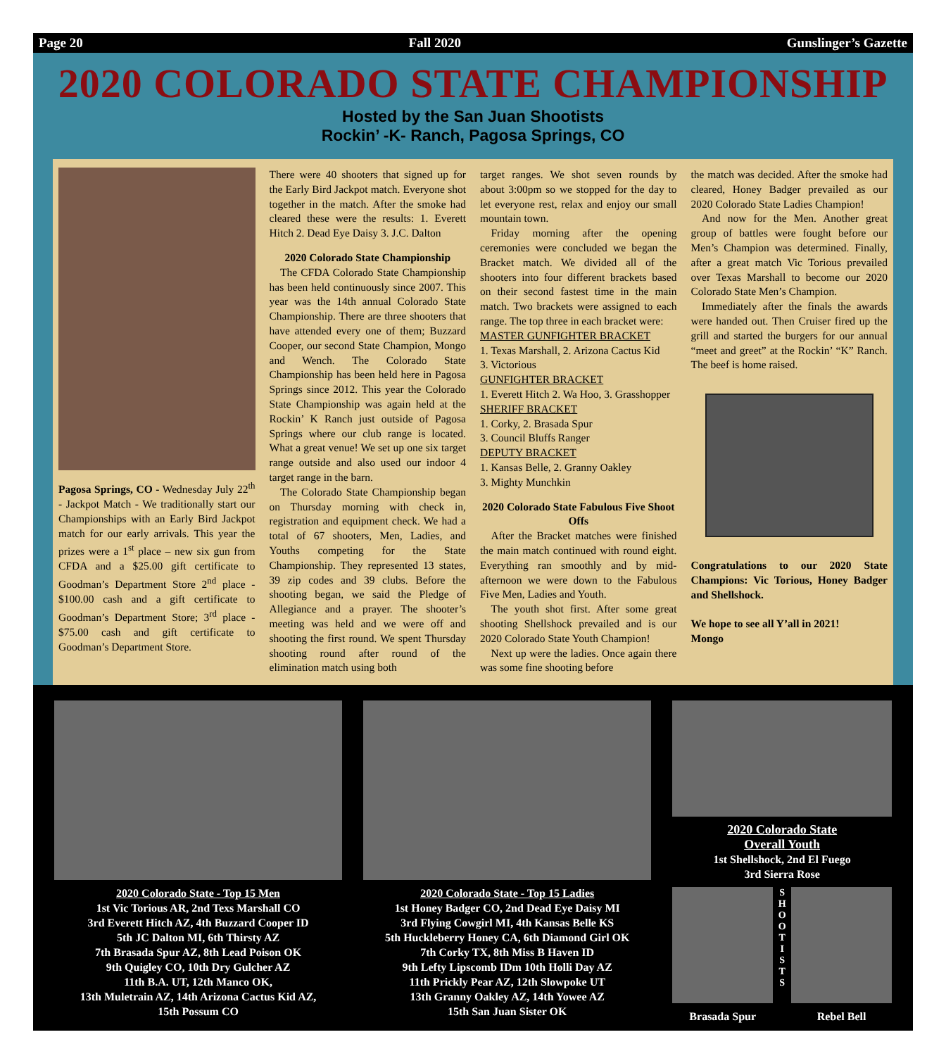Page 20 Fall 2020 Gunslinger’s Gazette
2020 COLORADO STATE CHAMPIONSHIP
Hosted by the San Juan Shootists
Rockin’ -K- Ranch, Pagosa Springs, CO
Pagosa Springs, CO - Wednesday July 22<sup>th</sup> - Jackpot Match - We traditionally start our Championships with an Early Bird Jackpot match for our early arrivals. This year the prizes were a 1<sup>st</sup> place – new six gun from CFDA and a $25.00 gift certificate to Goodman’s Department Store 2<sup>nd</sup> place - $100.00 cash and a gift certificate to Goodman’s Department Store; 3<sup>rd</sup> place - $75.00 cash and gift certificate to Goodman’s Department Store.
There were 40 shooters that signed up for the Early Bird Jackpot match. Everyone shot together in the match. After the smoke had cleared these were the results: 1. Everett Hitch 2. Dead Eye Daisy 3. J.C. Dalton
2020 Colorado State Championship
 The CFDA Colorado State Championship has been held continuously since 2007. This year was the 14th annual Colorado State Championship. There are three shooters that have attended every one of them; Buzzard Cooper, our second State Champion, Mongo and Wench. The Colorado State Championship has been held here in Pagosa Springs since 2012. This year the Colorado State Championship was again held at the Rockin’ K Ranch just outside of Pagosa Springs where our club range is located. What a great venue! We set up one six target range outside and also used our indoor 4 target range in the barn.
 The Colorado State Championship began on Thursday morning with check in, registration and equipment check. We had a total of 67 shooters, Men, Ladies, and Youths competing for the State Championship. They represented 13 states, 39 zip codes and 39 clubs. Before the shooting began, we said the Pledge of Allegiance and a prayer. The shooter’s meeting was held and we were off and shooting the first round. We spent Thursday shooting round after round of the elimination match using both
target ranges. We shot seven rounds by about 3:00pm so we stopped for the day to let everyone rest, relax and enjoy our small mountain town.
 Friday morning after the opening ceremonies were concluded we began the Bracket match. We divided all of the shooters into four different brackets based on their second fastest time in the main match. Two brackets were assigned to each range. The top three in each bracket were:
MASTER GUNFIGHTER BRACKET
1. Texas Marshall, 2. Arizona Cactus Kid
3. Victorious
GUNFIGHTER BRACKET
1. Everett Hitch 2. Wa Hoo, 3. Grasshopper
SHERIFF BRACKET
1. Corky, 2. Brasada Spur
3. Council Bluffs Ranger
DEPUTY BRACKET
1. Kansas Belle, 2. Granny Oakley
3. Mighty Munchkin
2020 Colorado State Fabulous Five Shoot Offs
 After the Bracket matches were finished the main match continued with round eight. Everything ran smoothly and by mid-afternoon we were down to the Fabulous Five Men, Ladies and Youth.
 The youth shot first. After some great shooting Shellshock prevailed and is our 2020 Colorado State Youth Champion!
 Next up were the ladies. Once again there was some fine shooting before
the match was decided. After the smoke had cleared, Honey Badger prevailed as our 2020 Colorado State Ladies Champion!
 And now for the Men. Another great group of battles were fought before our Men’s Champion was determined. Finally, after a great match Vic Torious prevailed over Texas Marshall to become our 2020 Colorado State Men’s Champion.
 Immediately after the finals the awards were handed out. Then Cruiser fired up the grill and started the burgers for our annual “meet and greet” at the Rockin’ “K” Ranch. The beef is home raised.
Congratulations to our 2020 State Champions: Vic Torious, Honey Badger and Shellshock.
We hope to see all Y’all in 2021!
Mongo
2020 Colorado State - Top 15 Men
1st Vic Torious AR, 2nd Texs Marshall CO
3rd Everett Hitch AZ, 4th Buzzard Cooper ID
5th JC Dalton MI, 6th Thirsty AZ
7th Brasada Spur AZ, 8th Lead Poison OK
9th Quigley CO, 10th Dry Gulcher AZ
11th B.A. UT, 12th Manco OK,
13th Muletrain AZ, 14th Arizona Cactus Kid AZ,
15th Possum CO
2020 Colorado State - Top 15 Ladies
1st Honey Badger CO, 2nd Dead Eye Daisy MI
3rd Flying Cowgirl MI, 4th Kansas Belle KS
5th Huckleberry Honey CA, 6th Diamond Girl OK
7th Corky TX, 8th Miss B Haven ID
9th Lefty Lipscomb IDm 10th Holli Day AZ
11th Prickly Pear AZ, 12th Slowpoke UT
13th Granny Oakley AZ, 14th Yowee AZ
15th San Juan Sister OK
2020 Colorado State
Overall Youth
1st Shellshock, 2nd El Fuego
3rd Sierra Rose
Brasada Spur
S H O O T I S T S
Rebel Bell